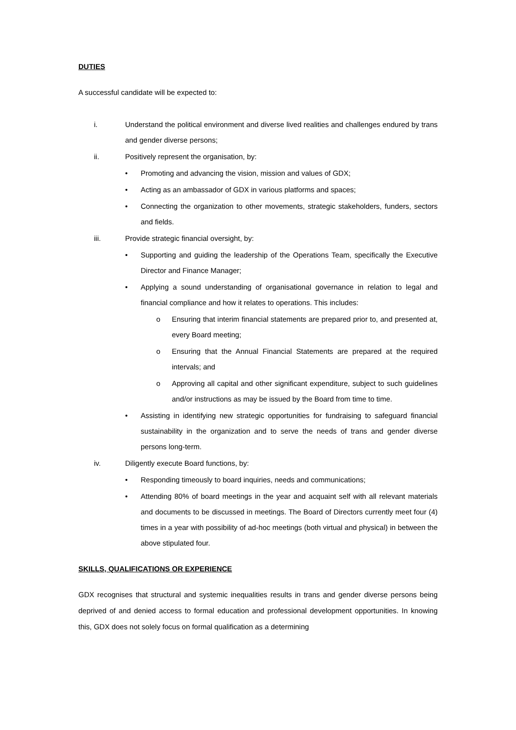DUTIES
A successful candidate will be expected to:
i. Understand the political environment and diverse lived realities and challenges endured by trans and gender diverse persons;
ii. Positively represent the organisation, by:
• Promoting and advancing the vision, mission and values of GDX;
• Acting as an ambassador of GDX in various platforms and spaces;
• Connecting the organization to other movements, strategic stakeholders, funders, sectors and fields.
iii. Provide strategic financial oversight, by:
• Supporting and guiding the leadership of the Operations Team, specifically the Executive Director and Finance Manager;
• Applying a sound understanding of organisational governance in relation to legal and financial compliance and how it relates to operations. This includes:
o Ensuring that interim financial statements are prepared prior to, and presented at, every Board meeting;
o Ensuring that the Annual Financial Statements are prepared at the required intervals; and
o Approving all capital and other significant expenditure, subject to such guidelines and/or instructions as may be issued by the Board from time to time.
• Assisting in identifying new strategic opportunities for fundraising to safeguard financial sustainability in the organization and to serve the needs of trans and gender diverse persons long-term.
iv. Diligently execute Board functions, by:
• Responding timeously to board inquiries, needs and communications;
• Attending 80% of board meetings in the year and acquaint self with all relevant materials and documents to be discussed in meetings. The Board of Directors currently meet four (4) times in a year with possibility of ad-hoc meetings (both virtual and physical) in between the above stipulated four.
SKILLS, QUALIFICATIONS OR EXPERIENCE
GDX recognises that structural and systemic inequalities results in trans and gender diverse persons being deprived of and denied access to formal education and professional development opportunities. In knowing this, GDX does not solely focus on formal qualification as a determining